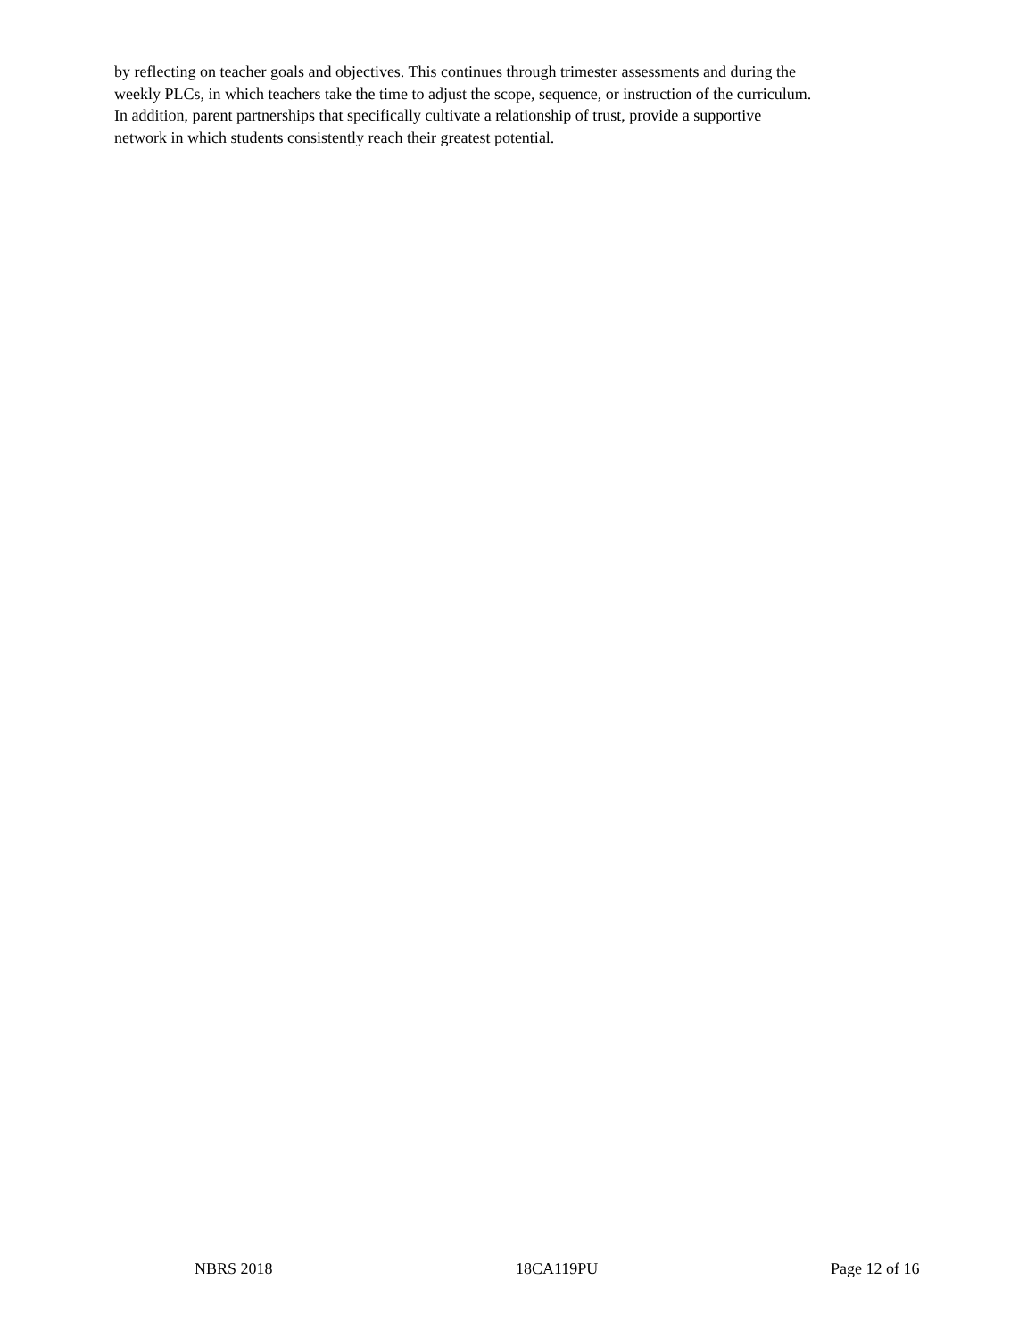by reflecting on teacher goals and objectives. This continues through trimester assessments and during the
weekly PLCs, in which teachers take the time to adjust the scope, sequence, or instruction of the curriculum.
In addition, parent partnerships that specifically cultivate a relationship of trust, provide a supportive
network in which students consistently reach their greatest potential.
NBRS 2018 18CA119PU Page 12 of 16